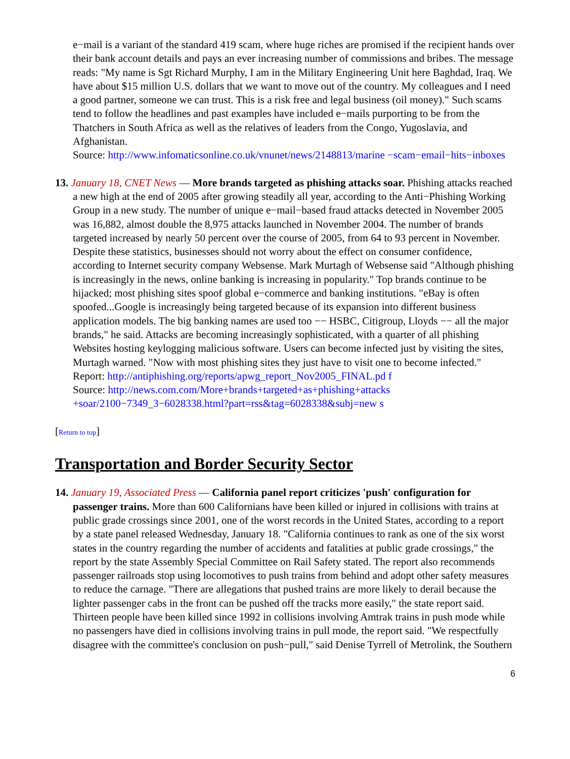e−mail is a variant of the standard 419 scam, where huge riches are promised if the recipient hands over their bank account details and pays an ever increasing number of commissions and bribes. The message reads: "My name is Sgt Richard Murphy, I am in the Military Engineering Unit here Baghdad, Iraq. We have about $15 million U.S. dollars that we want to move out of the country. My colleagues and I need a good partner, someone we can trust. This is a risk free and legal business (oil money)." Such scams tend to follow the headlines and past examples have included e−mails purporting to be from the Thatchers in South Africa as well as the relatives of leaders from the Congo, Yugoslavia, and Afghanistan.
Source: http://www.infomaticsonline.co.uk/vnunet/news/2148813/marine −scam−email−hits−inboxes
13. January 18, CNET News — More brands targeted as phishing attacks soar. Phishing attacks reached a new high at the end of 2005 after growing steadily all year, according to the Anti−Phishing Working Group in a new study. The number of unique e−mail−based fraud attacks detected in November 2005 was 16,882, almost double the 8,975 attacks launched in November 2004. The number of brands targeted increased by nearly 50 percent over the course of 2005, from 64 to 93 percent in November. Despite these statistics, businesses should not worry about the effect on consumer confidence, according to Internet security company Websense. Mark Murtagh of Websense said "Although phishing is increasingly in the news, online banking is increasing in popularity." Top brands continue to be hijacked; most phishing sites spoof global e−commerce and banking institutions. "eBay is often spoofed...Google is increasingly being targeted because of its expansion into different business application models. The big banking names are used too −− HSBC, Citigroup, Lloyds −− all the major brands," he said. Attacks are becoming increasingly sophisticated, with a quarter of all phishing Websites hosting keylogging malicious software. Users can become infected just by visiting the sites, Murtagh warned. "Now with most phishing sites they just have to visit one to become infected."
Report: http://antiphishing.org/reports/apwg_report_Nov2005_FINAL.pd f
Source: http://news.com.com/More+brands+targeted+as+phishing+attacks +soar/2100−7349_3−6028338.html?part=rss&tag=6028338&subj=new s
[Return to top]
Transportation and Border Security Sector
14. January 19, Associated Press — California panel report criticizes 'push' configuration for passenger trains. More than 600 Californians have been killed or injured in collisions with trains at public grade crossings since 2001, one of the worst records in the United States, according to a report by a state panel released Wednesday, January 18. "California continues to rank as one of the six worst states in the country regarding the number of accidents and fatalities at public grade crossings," the report by the state Assembly Special Committee on Rail Safety stated. The report also recommends passenger railroads stop using locomotives to push trains from behind and adopt other safety measures to reduce the carnage. "There are allegations that pushed trains are more likely to derail because the lighter passenger cabs in the front can be pushed off the tracks more easily," the state report said. Thirteen people have been killed since 1992 in collisions involving Amtrak trains in push mode while no passengers have died in collisions involving trains in pull mode, the report said. "We respectfully disagree with the committee's conclusion on push−pull," said Denise Tyrrell of Metrolink, the Southern
6